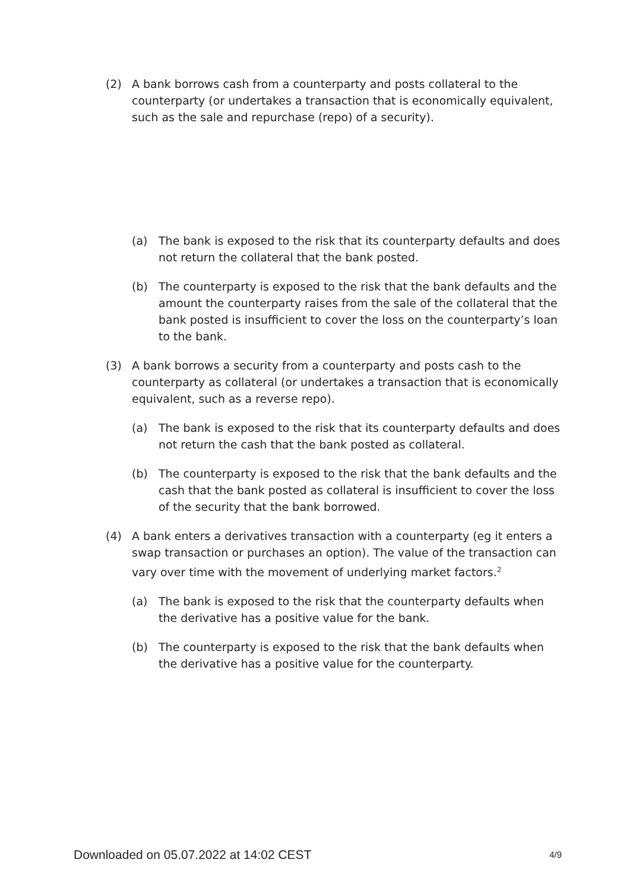(2) A bank borrows cash from a counterparty and posts collateral to the counterparty (or undertakes a transaction that is economically equivalent, such as the sale and repurchase (repo) of a security).
(a) The bank is exposed to the risk that its counterparty defaults and does not return the collateral that the bank posted.
(b) The counterparty is exposed to the risk that the bank defaults and the amount the counterparty raises from the sale of the collateral that the bank posted is insufficient to cover the loss on the counterparty’s loan to the bank.
(3) A bank borrows a security from a counterparty and posts cash to the counterparty as collateral (or undertakes a transaction that is economically equivalent, such as a reverse repo).
(a) The bank is exposed to the risk that its counterparty defaults and does not return the cash that the bank posted as collateral.
(b) The counterparty is exposed to the risk that the bank defaults and the cash that the bank posted as collateral is insufficient to cover the loss of the security that the bank borrowed.
(4) A bank enters a derivatives transaction with a counterparty (eg it enters a swap transaction or purchases an option). The value of the transaction can vary over time with the movement of underlying market factors.<sup>2</sup>
(a) The bank is exposed to the risk that the counterparty defaults when the derivative has a positive value for the bank.
(b) The counterparty is exposed to the risk that the bank defaults when the derivative has a positive value for the counterparty.
Downloaded on 05.07.2022 at 14:02 CEST 4/9